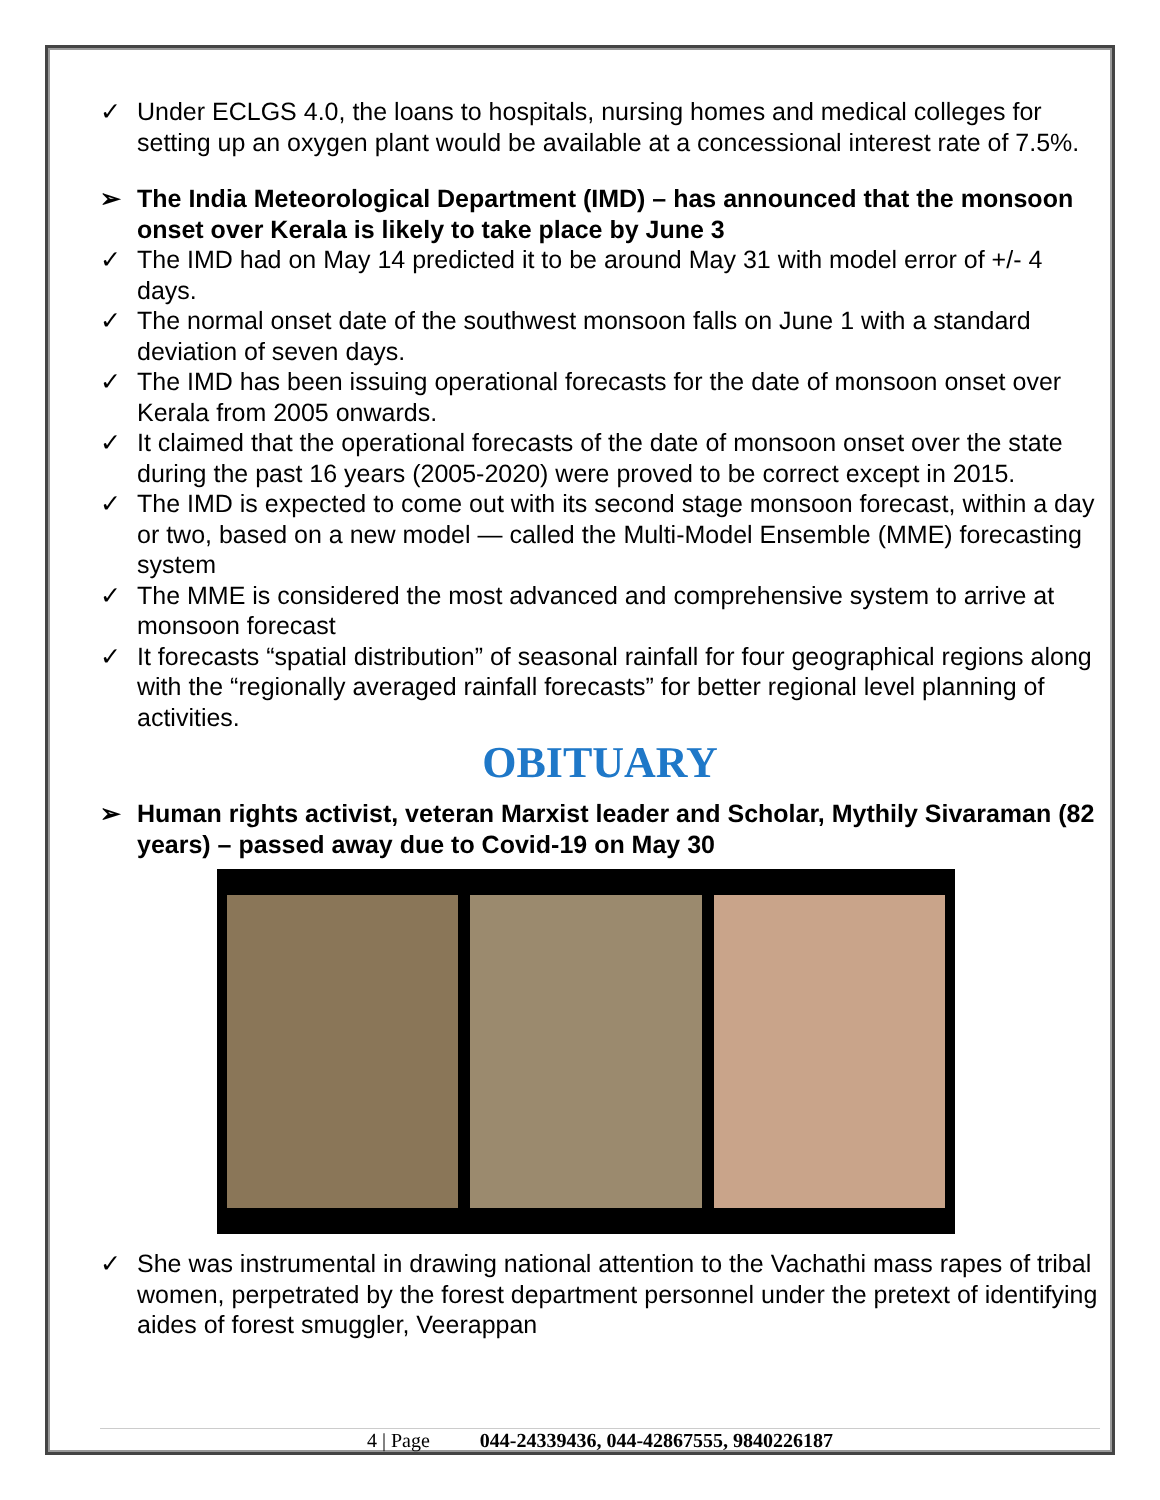✓ Under ECLGS 4.0, the loans to hospitals, nursing homes and medical colleges for setting up an oxygen plant would be available at a concessional interest rate of 7.5%.
➢ The India Meteorological Department (IMD) – has announced that the monsoon onset over Kerala is likely to take place by June 3
✓ The IMD had on May 14 predicted it to be around May 31 with model error of +/- 4 days.
✓ The normal onset date of the southwest monsoon falls on June 1 with a standard deviation of seven days.
✓ The IMD has been issuing operational forecasts for the date of monsoon onset over Kerala from 2005 onwards.
✓ It claimed that the operational forecasts of the date of monsoon onset over the state during the past 16 years (2005-2020) were proved to be correct except in 2015.
✓ The IMD is expected to come out with its second stage monsoon forecast, within a day or two, based on a new model — called the Multi-Model Ensemble (MME) forecasting system
✓ The MME is considered the most advanced and comprehensive system to arrive at monsoon forecast
✓ It forecasts “spatial distribution” of seasonal rainfall for four geographical regions along with the “regionally averaged rainfall forecasts” for better regional level planning of activities.
OBITUARY
➢ Human rights activist, veteran Marxist leader and Scholar, Mythily Sivaraman (82 years) – passed away due to Covid-19 on May 30
✓ She was instrumental in drawing national attention to the Vachathi mass rapes of tribal women, perpetrated by the forest department personnel under the pretext of identifying aides of forest smuggler, Veerappan
4 | Page 044-24339436, 044-42867555, 9840226187